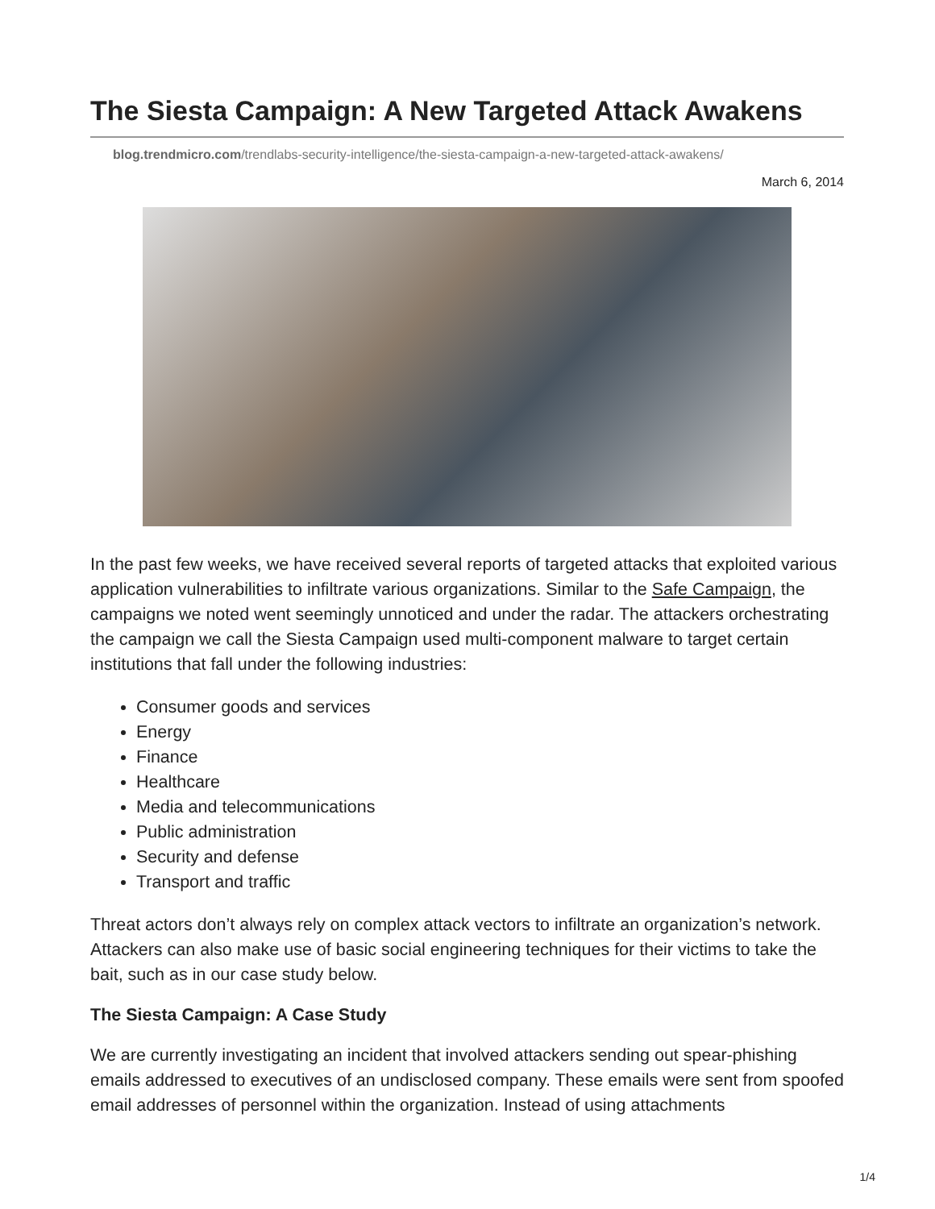The Siesta Campaign: A New Targeted Attack Awakens
blog.trendmicro.com/trendlabs-security-intelligence/the-siesta-campaign-a-new-targeted-attack-awakens/
March 6, 2014
In the past few weeks, we have received several reports of targeted attacks that exploited various application vulnerabilities to infiltrate various organizations. Similar to the Safe Campaign, the campaigns we noted went seemingly unnoticed and under the radar. The attackers orchestrating the campaign we call the Siesta Campaign used multi-component malware to target certain institutions that fall under the following industries:
Consumer goods and services
Energy
Finance
Healthcare
Media and telecommunications
Public administration
Security and defense
Transport and traffic
Threat actors don’t always rely on complex attack vectors to infiltrate an organization’s network. Attackers can also make use of basic social engineering techniques for their victims to take the bait, such as in our case study below.
The Siesta Campaign: A Case Study
We are currently investigating an incident that involved attackers sending out spear-phishing emails addressed to executives of an undisclosed company. These emails were sent from spoofed email addresses of personnel within the organization. Instead of using attachments
1/4